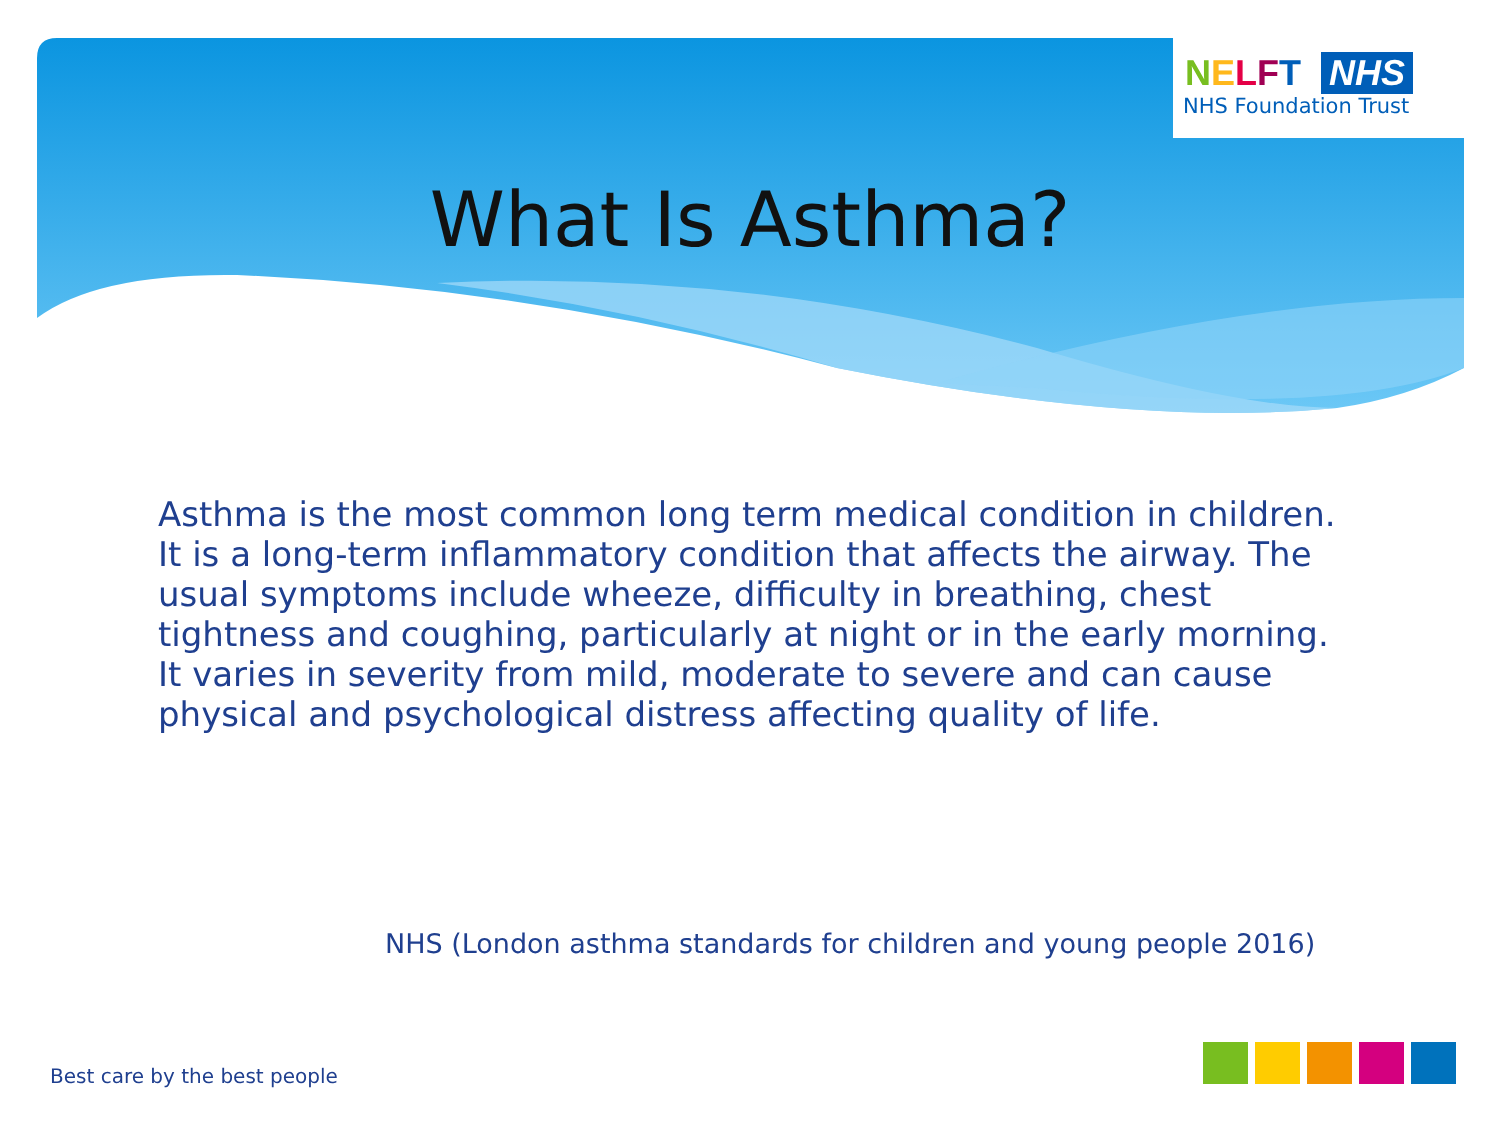NELFT NHS
NHS Foundation Trust
What Is Asthma?
Asthma is the most common long term medical condition in children. It is a long-term inflammatory condition that affects the airway. The usual symptoms include wheeze, difficulty in breathing, chest tightness and coughing, particularly at night or in the early morning. It varies in severity from mild, moderate to severe and can cause physical and psychological distress affecting quality of life.
NHS (London asthma standards for children and young people 2016)
Best care by the best people